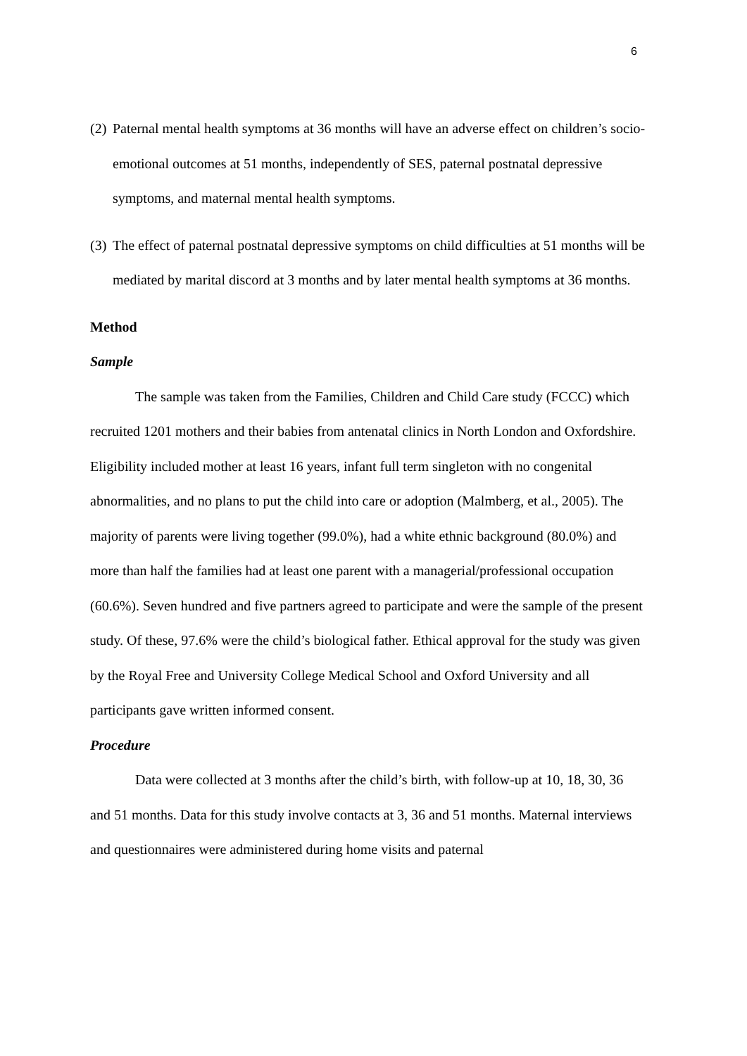6
(2) Paternal mental health symptoms at 36 months will have an adverse effect on children’s socio-emotional outcomes at 51 months, independently of SES, paternal postnatal depressive symptoms, and maternal mental health symptoms.
(3) The effect of paternal postnatal depressive symptoms on child difficulties at 51 months will be mediated by marital discord at 3 months and by later mental health symptoms at 36 months.
Method
Sample
The sample was taken from the Families, Children and Child Care study (FCCC) which recruited 1201 mothers and their babies from antenatal clinics in North London and Oxfordshire. Eligibility included mother at least 16 years, infant full term singleton with no congenital abnormalities, and no plans to put the child into care or adoption (Malmberg, et al., 2005). The majority of parents were living together (99.0%), had a white ethnic background (80.0%) and more than half the families had at least one parent with a managerial/professional occupation (60.6%). Seven hundred and five partners agreed to participate and were the sample of the present study. Of these, 97.6% were the child’s biological father. Ethical approval for the study was given by the Royal Free and University College Medical School and Oxford University and all participants gave written informed consent.
Procedure
Data were collected at 3 months after the child’s birth, with follow-up at 10, 18, 30, 36 and 51 months. Data for this study involve contacts at 3, 36 and 51 months. Maternal interviews and questionnaires were administered during home visits and paternal